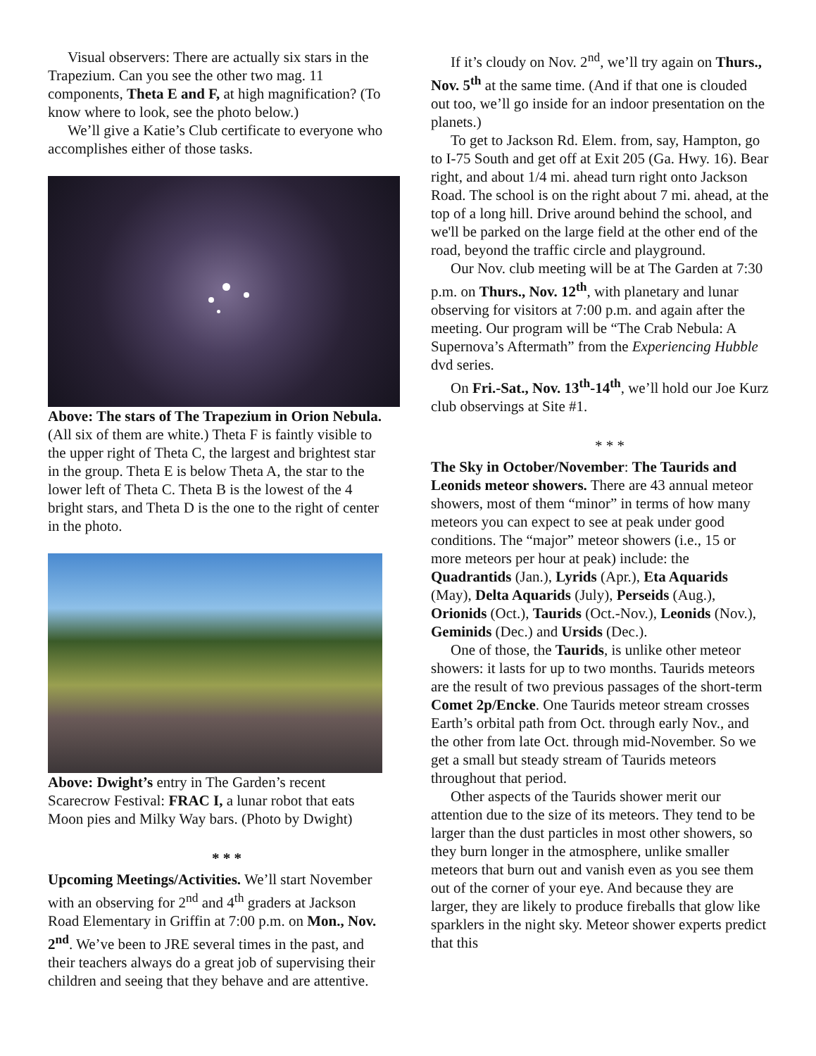Visual observers: There are actually six stars in the Trapezium. Can you see the other two mag. 11 components, Theta E and F, at high magnification? (To know where to look, see the photo below.)
We’ll give a Katie’s Club certificate to everyone who accomplishes either of those tasks.
Above: The stars of The Trapezium in Orion Nebula. (All six of them are white.) Theta F is faintly visible to the upper right of Theta C, the largest and brightest star in the group. Theta E is below Theta A, the star to the lower left of Theta C. Theta B is the lowest of the 4 bright stars, and Theta D is the one to the right of center in the photo.
Above: Dwight’s entry in The Garden’s recent Scarecrow Festival: FRAC I, a lunar robot that eats Moon pies and Milky Way bars. (Photo by Dwight)
* * *
Upcoming Meetings/Activities. We’ll start November with an observing for 2<sup>nd</sup> and 4<sup>th</sup> graders at Jackson Road Elementary in Griffin at 7:00 p.m. on Mon., Nov. 2<sup>nd</sup>. We’ve been to JRE several times in the past, and their teachers always do a great job of supervising their children and seeing that they behave and are attentive.
If it’s cloudy on Nov. 2<sup>nd</sup>, we’ll try again on Thurs., Nov. 5<sup>th</sup> at the same time. (And if that one is clouded out too, we’ll go inside for an indoor presentation on the planets.)
To get to Jackson Rd. Elem. from, say, Hampton, go to I-75 South and get off at Exit 205 (Ga. Hwy. 16). Bear right, and about 1/4 mi. ahead turn right onto Jackson Road. The school is on the right about 7 mi. ahead, at the top of a long hill. Drive around behind the school, and we'll be parked on the large field at the other end of the road, beyond the traffic circle and playground.
Our Nov. club meeting will be at The Garden at 7:30 p.m. on Thurs., Nov. 12<sup>th</sup>, with planetary and lunar observing for visitors at 7:00 p.m. and again after the meeting. Our program will be “The Crab Nebula: A Supernova’s Aftermath” from the Experiencing Hubble dvd series.
On Fri.-Sat., Nov. 13<sup>th</sup>-14<sup>th</sup>, we’ll hold our Joe Kurz club observings at Site #1.
* * *
The Sky in October/November: The Taurids and Leonids meteor showers. There are 43 annual meteor showers, most of them “minor” in terms of how many meteors you can expect to see at peak under good conditions. The “major” meteor showers (i.e., 15 or more meteors per hour at peak) include: the Quadrantids (Jan.), Lyrids (Apr.), Eta Aquarids (May), Delta Aquarids (July), Perseids (Aug.), Orionids (Oct.), Taurids (Oct.-Nov.), Leonids (Nov.), Geminids (Dec.) and Ursids (Dec.).
One of those, the Taurids, is unlike other meteor showers: it lasts for up to two months. Taurids meteors are the result of two previous passages of the short-term Comet 2p/Encke. One Taurids meteor stream crosses Earth’s orbital path from Oct. through early Nov., and the other from late Oct. through mid-November. So we get a small but steady stream of Taurids meteors throughout that period.
Other aspects of the Taurids shower merit our attention due to the size of its meteors. They tend to be larger than the dust particles in most other showers, so they burn longer in the atmosphere, unlike smaller meteors that burn out and vanish even as you see them out of the corner of your eye. And because they are larger, they are likely to produce fireballs that glow like sparklers in the night sky. Meteor shower experts predict that this